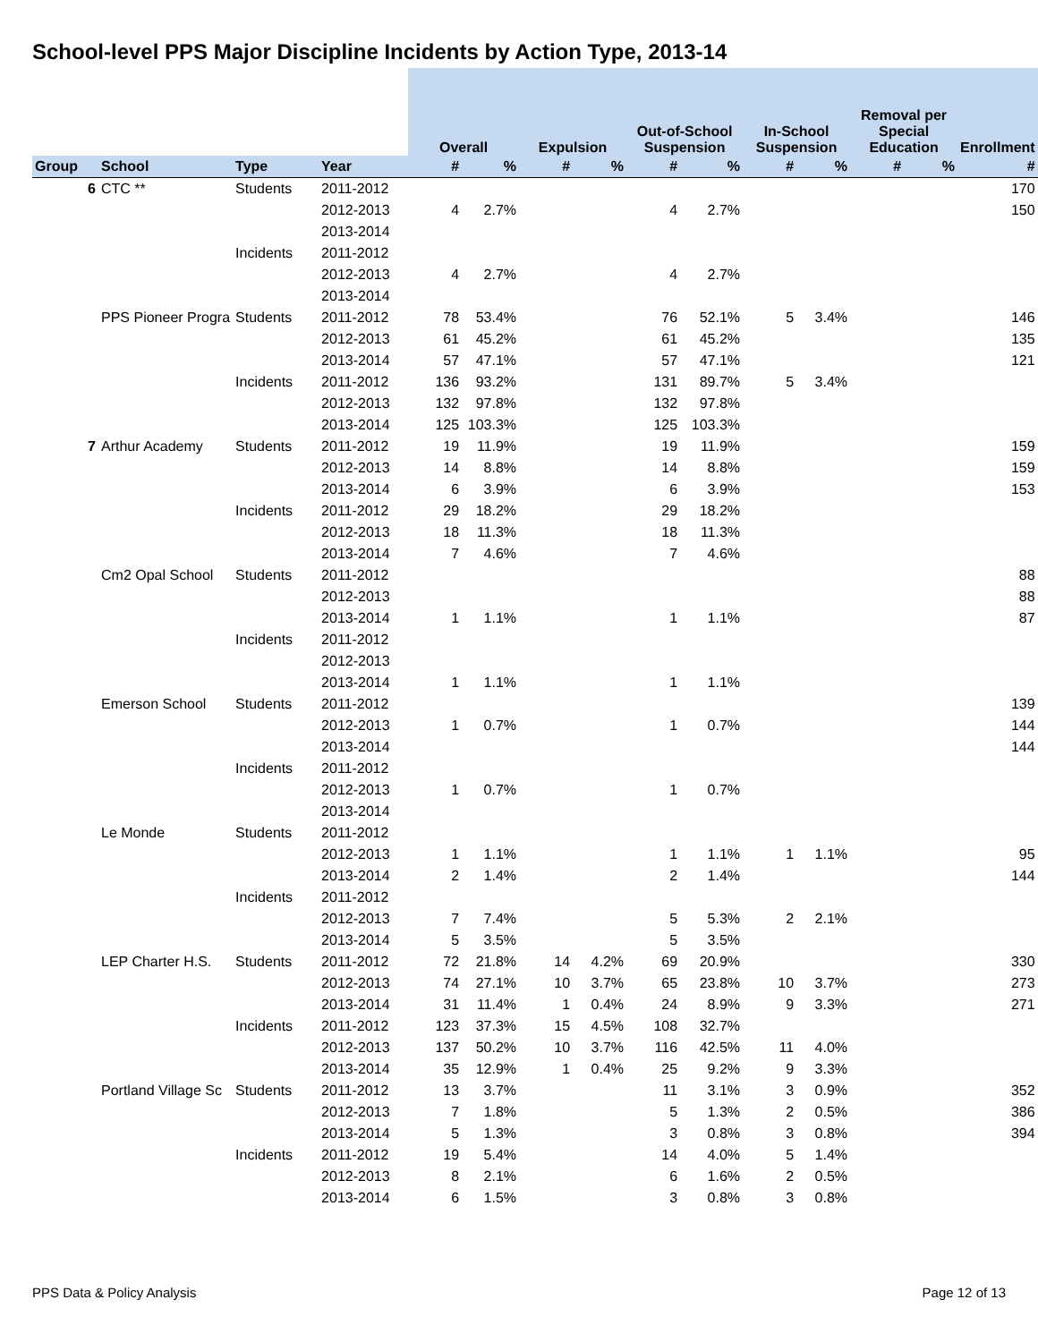School-level PPS Major Discipline Incidents by Action Type, 2013-14
| | | | | Overall | | Expulsion | | Out-of-School Suspension | | In-School Suspension | | Removal per Special Education | | Enrollment |
| --- | --- | --- | --- | --- | --- | --- | --- | --- | --- | --- | --- | --- | --- | --- |
| Group | School | Type | Year | # | % | # | % | # | % | # | % | # | % | # |
| 6 | CTC ** | Students | 2011-2012 | | | | | | | | | | | 170 |
| | | | 2012-2013 | 4 | 2.7% | | | 4 | 2.7% | | | | | 150 |
| | | | 2013-2014 | | | | | | | | | | | |
| | | Incidents | 2011-2012 | | | | | | | | | | | |
| | | | 2012-2013 | 4 | 2.7% | | | 4 | 2.7% | | | | | |
| | | | 2013-2014 | | | | | | | | | | | |
| | PPS Pioneer Progra | Students | 2011-2012 | 78 | 53.4% | | | 76 | 52.1% | 5 | 3.4% | | | 146 |
| | | | 2012-2013 | 61 | 45.2% | | | 61 | 45.2% | | | | | 135 |
| | | | 2013-2014 | 57 | 47.1% | | | 57 | 47.1% | | | | | 121 |
| | | Incidents | 2011-2012 | 136 | 93.2% | | | 131 | 89.7% | 5 | 3.4% | | | |
| | | | 2012-2013 | 132 | 97.8% | | | 132 | 97.8% | | | | | |
| | | | 2013-2014 | 125 | 103.3% | | | 125 | 103.3% | | | | | |
| 7 | Arthur Academy | Students | 2011-2012 | 19 | 11.9% | | | 19 | 11.9% | | | | | 159 |
| | | | 2012-2013 | 14 | 8.8% | | | 14 | 8.8% | | | | | 159 |
| | | | 2013-2014 | 6 | 3.9% | | | 6 | 3.9% | | | | | 153 |
| | | Incidents | 2011-2012 | 29 | 18.2% | | | 29 | 18.2% | | | | | |
| | | | 2012-2013 | 18 | 11.3% | | | 18 | 11.3% | | | | | |
| | | | 2013-2014 | 7 | 4.6% | | | 7 | 4.6% | | | | | |
| | Cm2 Opal School | Students | 2011-2012 | | | | | | | | | | | 88 |
| | | | 2012-2013 | | | | | | | | | | | 88 |
| | | | 2013-2014 | 1 | 1.1% | | | 1 | 1.1% | | | | | 87 |
| | | Incidents | 2011-2012 | | | | | | | | | | | |
| | | | 2012-2013 | | | | | | | | | | | |
| | | | 2013-2014 | 1 | 1.1% | | | 1 | 1.1% | | | | | |
| | Emerson School | Students | 2011-2012 | | | | | | | | | | | 139 |
| | | | 2012-2013 | 1 | 0.7% | | | 1 | 0.7% | | | | | 144 |
| | | | 2013-2014 | | | | | | | | | | | 144 |
| | | Incidents | 2011-2012 | | | | | | | | | | | |
| | | | 2012-2013 | 1 | 0.7% | | | 1 | 0.7% | | | | | |
| | | | 2013-2014 | | | | | | | | | | | |
| | Le Monde | Students | 2011-2012 | | | | | | | | | | | |
| | | | 2012-2013 | 1 | 1.1% | | | 1 | 1.1% | 1 | 1.1% | | | 95 |
| | | | 2013-2014 | 2 | 1.4% | | | 2 | 1.4% | | | | | 144 |
| | | Incidents | 2011-2012 | | | | | | | | | | | |
| | | | 2012-2013 | 7 | 7.4% | | | 5 | 5.3% | 2 | 2.1% | | | |
| | | | 2013-2014 | 5 | 3.5% | | | 5 | 3.5% | | | | | |
| | LEP Charter H.S. | Students | 2011-2012 | 72 | 21.8% | 14 | 4.2% | 69 | 20.9% | | | | | 330 |
| | | | 2012-2013 | 74 | 27.1% | 10 | 3.7% | 65 | 23.8% | 10 | 3.7% | | | 273 |
| | | | 2013-2014 | 31 | 11.4% | 1 | 0.4% | 24 | 8.9% | 9 | 3.3% | | | 271 |
| | | Incidents | 2011-2012 | 123 | 37.3% | 15 | 4.5% | 108 | 32.7% | | | | | |
| | | | 2012-2013 | 137 | 50.2% | 10 | 3.7% | 116 | 42.5% | 11 | 4.0% | | | |
| | | | 2013-2014 | 35 | 12.9% | 1 | 0.4% | 25 | 9.2% | 9 | 3.3% | | | |
| | Portland Village Sc | Students | 2011-2012 | 13 | 3.7% | | | 11 | 3.1% | 3 | 0.9% | | | 352 |
| | | | 2012-2013 | 7 | 1.8% | | | 5 | 1.3% | 2 | 0.5% | | | 386 |
| | | | 2013-2014 | 5 | 1.3% | | | 3 | 0.8% | 3 | 0.8% | | | 394 |
| | | Incidents | 2011-2012 | 19 | 5.4% | | | 14 | 4.0% | 5 | 1.4% | | | |
| | | | 2012-2013 | 8 | 2.1% | | | 6 | 1.6% | 2 | 0.5% | | | |
| | | | 2013-2014 | 6 | 1.5% | | | 3 | 0.8% | 3 | 0.8% | | | |
PPS Data & Policy Analysis Page 12 of 13